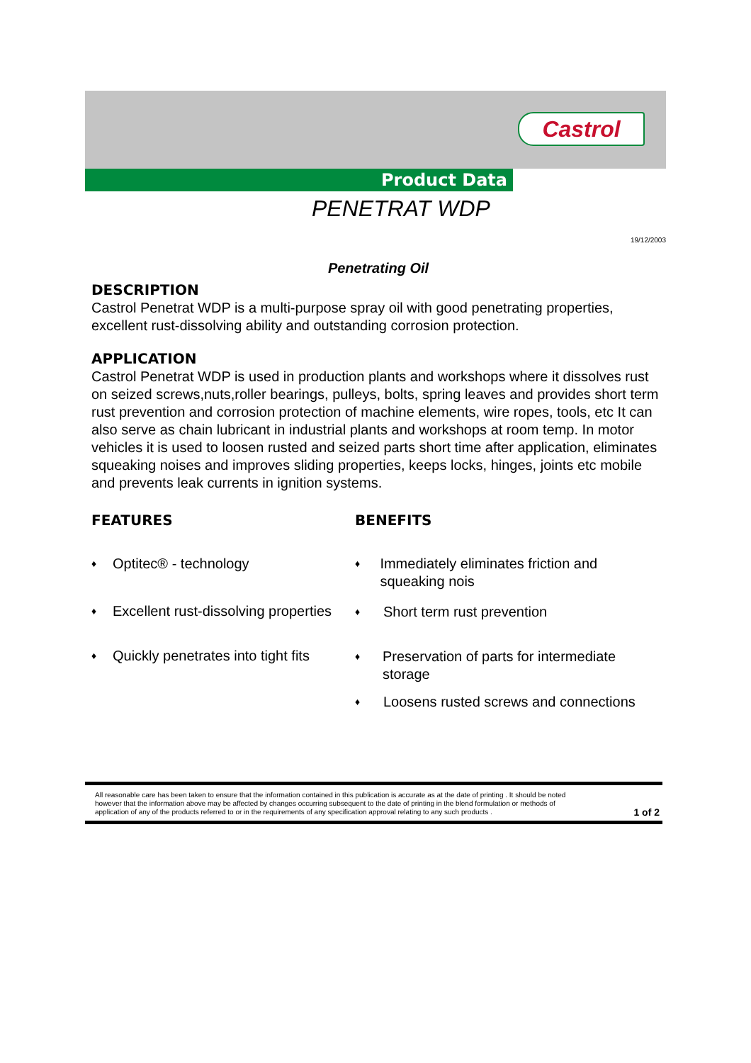Castrol
Product Data
PENETRAT WDP
19/12/2003
Penetrating Oil
DESCRIPTION
Castrol Penetrat WDP is a multi-purpose spray oil with good penetrating properties, excellent rust-dissolving ability and outstanding corrosion protection.
APPLICATION
Castrol Penetrat WDP is used in production plants and workshops where it dissolves rust on seized screws,nuts,roller bearings, pulleys, bolts, spring leaves and provides short term rust prevention and corrosion protection of machine elements, wire ropes, tools, etc It can also serve as chain lubricant in industrial plants and workshops at room temp. In motor vehicles it is used to loosen rusted and seized parts short time after application, eliminates squeaking noises and improves sliding properties, keeps locks, hinges, joints etc mobile and prevents leak currents in ignition systems.
FEATURES
♦ Optitec® - technology
♦ Excellent rust-dissolving properties
♦ Quickly penetrates into tight fits
BENEFITS
♦ Immediately eliminates friction and squeaking nois
♦ Short term rust prevention
♦ Preservation of parts for intermediate storage
♦ Loosens rusted screws and connections
All reasonable care has been taken to ensure that the information contained in this publication is accurate as at the date of printing . It should be noted however that the information above may be affected by changes occurring subsequent to the date of printing in the blend formulation or methods of application of any of the products referred to or in the requirements of any specification approval relating to any such products .
1 of 2